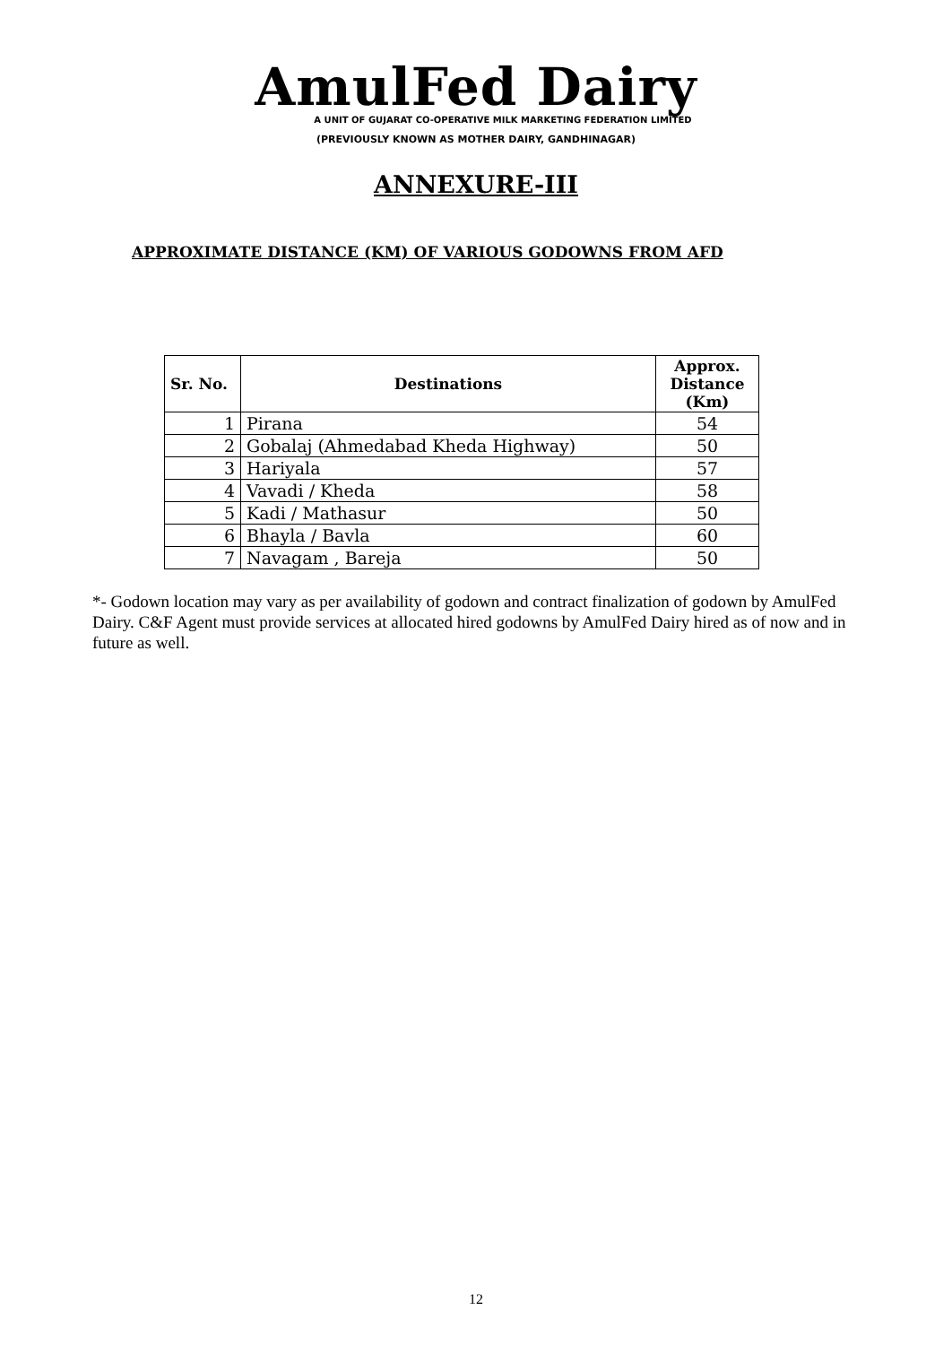AmulFed Dairy
A UNIT OF GUJARAT CO-OPERATIVE MILK MARKETING FEDERATION LIMITED
(PREVIOUSLY KNOWN AS MOTHER DAIRY, GANDHINAGAR)
ANNEXURE-III
APPROXIMATE DISTANCE (KM) OF VARIOUS GODOWNS FROM AFD
| Sr. No. | Destinations | Approx. Distance (Km) |
| --- | --- | --- |
| 1 | Pirana | 54 |
| 2 | Gobalaj (Ahmedabad Kheda Highway) | 50 |
| 3 | Hariyala | 57 |
| 4 | Vavadi / Kheda | 58 |
| 5 | Kadi / Mathasur | 50 |
| 6 | Bhayla / Bavla | 60 |
| 7 | Navagam , Bareja | 50 |
*- Godown location may vary as per availability of godown and contract finalization of godown by AmulFed Dairy. C&F Agent must provide services at allocated hired godowns by AmulFed Dairy hired as of now and in future as well.
12